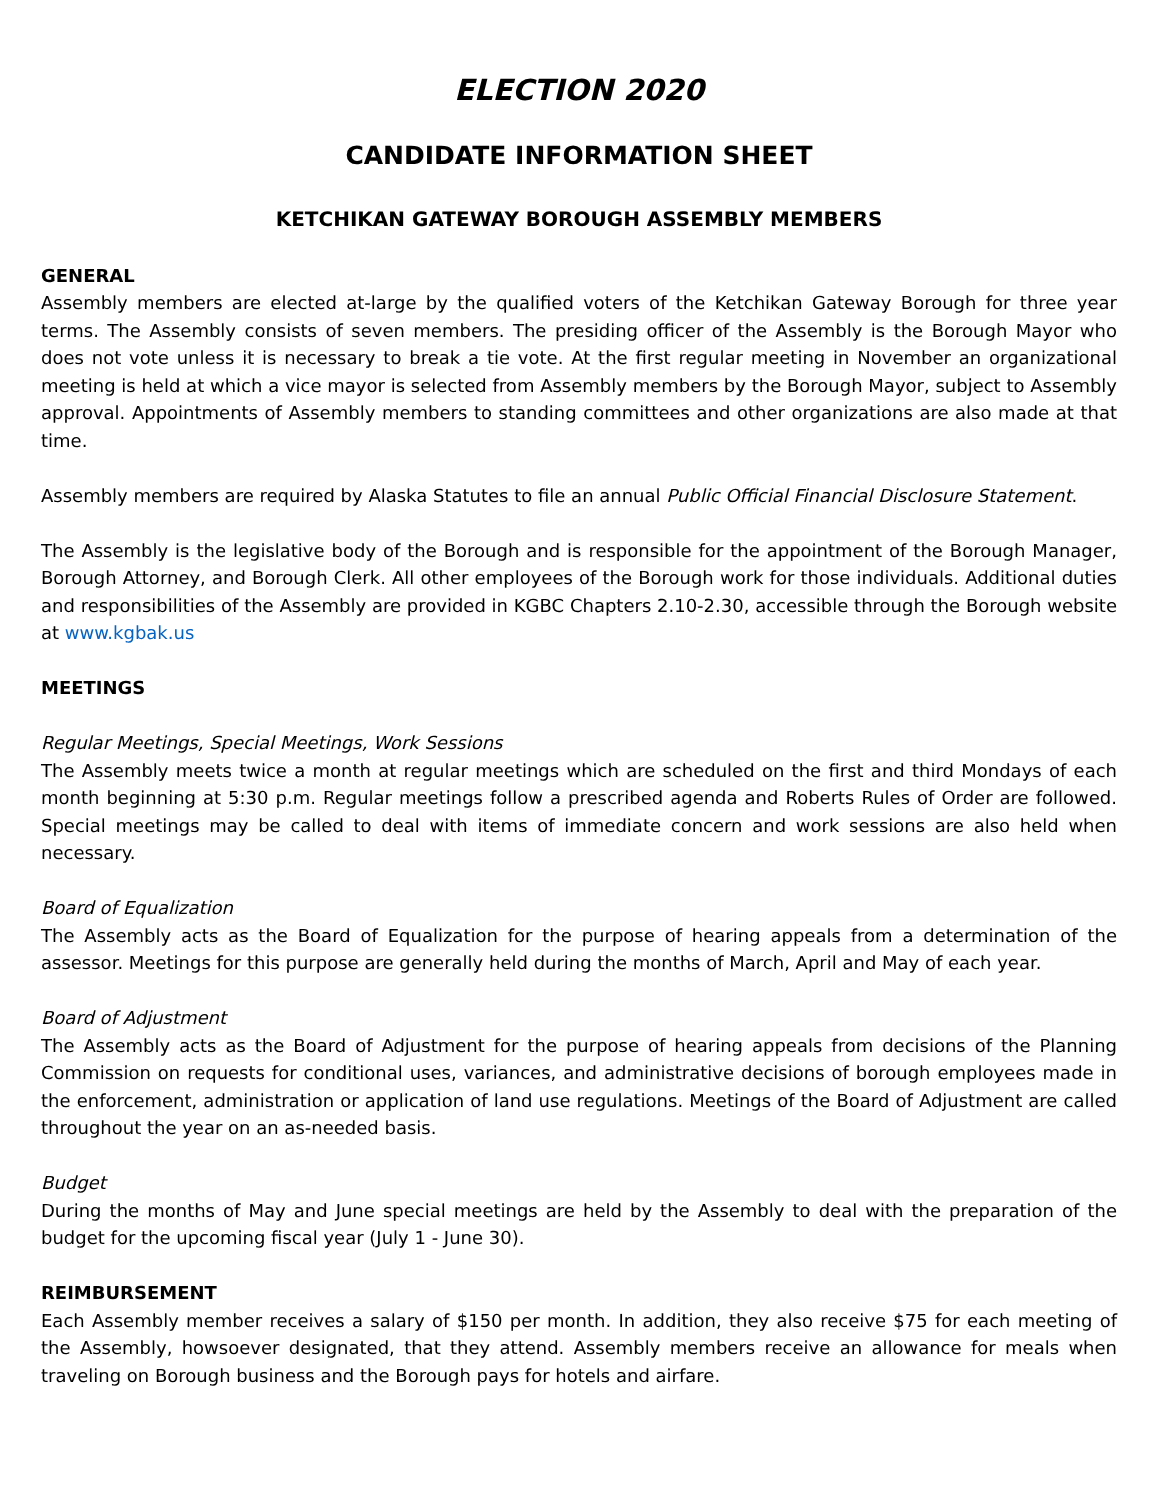ELECTION 2020
CANDIDATE INFORMATION SHEET
KETCHIKAN GATEWAY BOROUGH ASSEMBLY MEMBERS
GENERAL
Assembly members are elected at-large by the qualified voters of the Ketchikan Gateway Borough for three year terms. The Assembly consists of seven members. The presiding officer of the Assembly is the Borough Mayor who does not vote unless it is necessary to break a tie vote. At the first regular meeting in November an organizational meeting is held at which a vice mayor is selected from Assembly members by the Borough Mayor, subject to Assembly approval. Appointments of Assembly members to standing committees and other organizations are also made at that time.
Assembly members are required by Alaska Statutes to file an annual Public Official Financial Disclosure Statement.
The Assembly is the legislative body of the Borough and is responsible for the appointment of the Borough Manager, Borough Attorney, and Borough Clerk. All other employees of the Borough work for those individuals. Additional duties and responsibilities of the Assembly are provided in KGBC Chapters 2.10-2.30, accessible through the Borough website at www.kgbak.us
MEETINGS
Regular Meetings, Special Meetings, Work Sessions
The Assembly meets twice a month at regular meetings which are scheduled on the first and third Mondays of each month beginning at 5:30 p.m. Regular meetings follow a prescribed agenda and Roberts Rules of Order are followed. Special meetings may be called to deal with items of immediate concern and work sessions are also held when necessary.
Board of Equalization
The Assembly acts as the Board of Equalization for the purpose of hearing appeals from a determination of the assessor. Meetings for this purpose are generally held during the months of March, April and May of each year.
Board of Adjustment
The Assembly acts as the Board of Adjustment for the purpose of hearing appeals from decisions of the Planning Commission on requests for conditional uses, variances, and administrative decisions of borough employees made in the enforcement, administration or application of land use regulations. Meetings of the Board of Adjustment are called throughout the year on an as-needed basis.
Budget
During the months of May and June special meetings are held by the Assembly to deal with the preparation of the budget for the upcoming fiscal year (July 1 - June 30).
REIMBURSEMENT
Each Assembly member receives a salary of $150 per month. In addition, they also receive $75 for each meeting of the Assembly, howsoever designated, that they attend. Assembly members receive an allowance for meals when traveling on Borough business and the Borough pays for hotels and airfare.